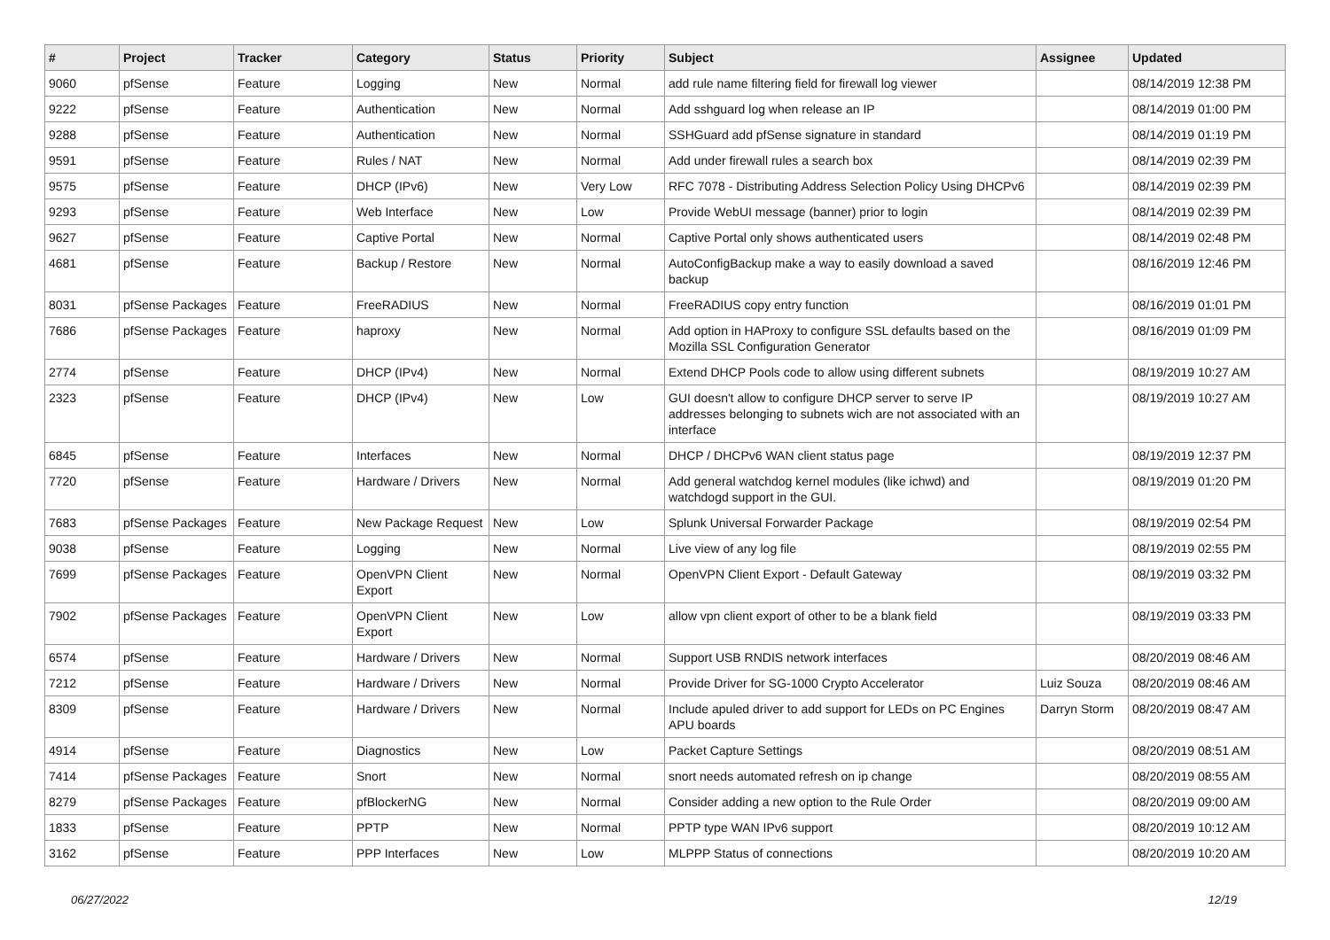| # | Project | Tracker | Category | Status | Priority | Subject | Assignee | Updated |
| --- | --- | --- | --- | --- | --- | --- | --- | --- |
| 9060 | pfSense | Feature | Logging | New | Normal | add rule name filtering field for firewall log viewer | | 08/14/2019 12:38 PM |
| 9222 | pfSense | Feature | Authentication | New | Normal | Add sshguard log when release an IP | | 08/14/2019 01:00 PM |
| 9288 | pfSense | Feature | Authentication | New | Normal | SSHGuard add pfSense signature in standard | | 08/14/2019 01:19 PM |
| 9591 | pfSense | Feature | Rules / NAT | New | Normal | Add under firewall rules a search box | | 08/14/2019 02:39 PM |
| 9575 | pfSense | Feature | DHCP (IPv6) | New | Very Low | RFC 7078 - Distributing Address Selection Policy Using DHCPv6 | | 08/14/2019 02:39 PM |
| 9293 | pfSense | Feature | Web Interface | New | Low | Provide WebUI message (banner) prior to login | | 08/14/2019 02:39 PM |
| 9627 | pfSense | Feature | Captive Portal | New | Normal | Captive Portal only shows authenticated users | | 08/14/2019 02:48 PM |
| 4681 | pfSense | Feature | Backup / Restore | New | Normal | AutoConfigBackup make a way to easily download a saved backup | | 08/16/2019 12:46 PM |
| 8031 | pfSense Packages | Feature | FreeRADIUS | New | Normal | FreeRADIUS copy entry function | | 08/16/2019 01:01 PM |
| 7686 | pfSense Packages | Feature | haproxy | New | Normal | Add option in HAProxy to configure SSL defaults based on the Mozilla SSL Configuration Generator | | 08/16/2019 01:09 PM |
| 2774 | pfSense | Feature | DHCP (IPv4) | New | Normal | Extend DHCP Pools code to allow using different subnets | | 08/19/2019 10:27 AM |
| 2323 | pfSense | Feature | DHCP (IPv4) | New | Low | GUI doesn't allow to configure DHCP server to serve IP addresses belonging to subnets wich are not associated with an interface | | 08/19/2019 10:27 AM |
| 6845 | pfSense | Feature | Interfaces | New | Normal | DHCP / DHCPv6 WAN client status page | | 08/19/2019 12:37 PM |
| 7720 | pfSense | Feature | Hardware / Drivers | New | Normal | Add general watchdog kernel modules (like ichwd) and watchdogd support in the GUI. | | 08/19/2019 01:20 PM |
| 7683 | pfSense Packages | Feature | New Package Request | New | Low | Splunk Universal Forwarder Package | | 08/19/2019 02:54 PM |
| 9038 | pfSense | Feature | Logging | New | Normal | Live view of any log file | | 08/19/2019 02:55 PM |
| 7699 | pfSense Packages | Feature | OpenVPN Client Export | New | Normal | OpenVPN Client Export - Default Gateway | | 08/19/2019 03:32 PM |
| 7902 | pfSense Packages | Feature | OpenVPN Client Export | New | Low | allow vpn client export of other to be a blank field | | 08/19/2019 03:33 PM |
| 6574 | pfSense | Feature | Hardware / Drivers | New | Normal | Support USB RNDIS network interfaces | | 08/20/2019 08:46 AM |
| 7212 | pfSense | Feature | Hardware / Drivers | New | Normal | Provide Driver for SG-1000 Crypto Accelerator | Luiz Souza | 08/20/2019 08:46 AM |
| 8309 | pfSense | Feature | Hardware / Drivers | New | Normal | Include apuled driver to add support for LEDs on PC Engines APU boards | Darryn Storm | 08/20/2019 08:47 AM |
| 4914 | pfSense | Feature | Diagnostics | New | Low | Packet Capture Settings | | 08/20/2019 08:51 AM |
| 7414 | pfSense Packages | Feature | Snort | New | Normal | snort needs automated refresh on ip change | | 08/20/2019 08:55 AM |
| 8279 | pfSense Packages | Feature | pfBlockerNG | New | Normal | Consider adding a new option to the Rule Order | | 08/20/2019 09:00 AM |
| 1833 | pfSense | Feature | PPTP | New | Normal | PPTP type WAN IPv6 support | | 08/20/2019 10:12 AM |
| 3162 | pfSense | Feature | PPP Interfaces | New | Low | MLPPP Status of connections | | 08/20/2019 10:20 AM |
06/27/2022 12/19